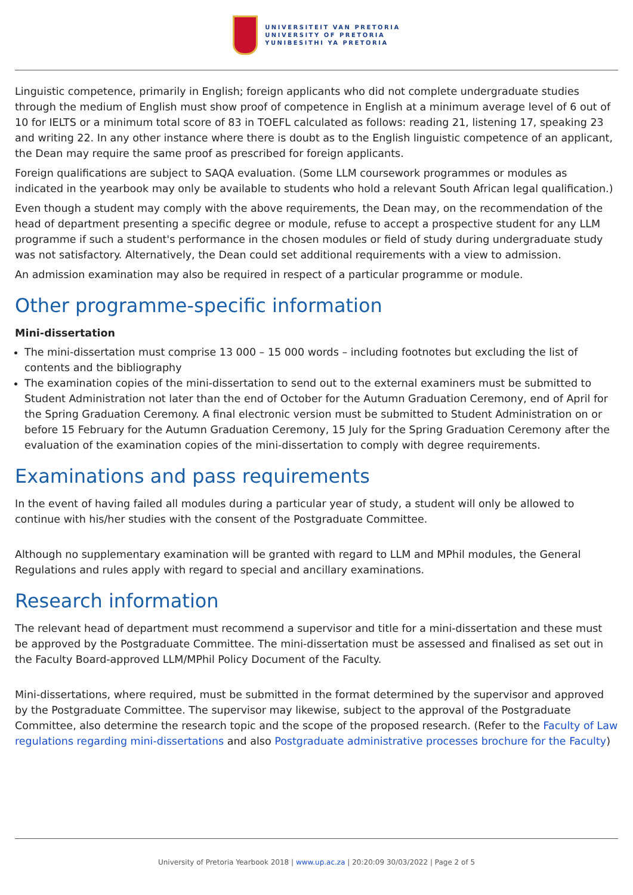UNIVERSITEIT VAN PRETORIA
UNIVERSITY OF PRETORIA
YUNIBESITHI YA PRETORIA
Linguistic competence, primarily in English; foreign applicants who did not complete undergraduate studies through the medium of English must show proof of competence in English at a minimum average level of 6 out of 10 for IELTS or a minimum total score of 83 in TOEFL calculated as follows: reading 21, listening 17, speaking 23 and writing 22. In any other instance where there is doubt as to the English linguistic competence of an applicant, the Dean may require the same proof as prescribed for foreign applicants.
Foreign qualifications are subject to SAQA evaluation. (Some LLM coursework programmes or modules as indicated in the yearbook may only be available to students who hold a relevant South African legal qualification.)
Even though a student may comply with the above requirements, the Dean may, on the recommendation of the head of department presenting a specific degree or module, refuse to accept a prospective student for any LLM programme if such a student's performance in the chosen modules or field of study during undergraduate study was not satisfactory. Alternatively, the Dean could set additional requirements with a view to admission.
An admission examination may also be required in respect of a particular programme or module.
Other programme-specific information
Mini-dissertation
The mini-dissertation must comprise 13 000 – 15 000 words – including footnotes but excluding the list of contents and the bibliography
The examination copies of the mini-dissertation to send out to the external examiners must be submitted to Student Administration not later than the end of October for the Autumn Graduation Ceremony, end of April for the Spring Graduation Ceremony. A final electronic version must be submitted to Student Administration on or before 15 February for the Autumn Graduation Ceremony, 15 July for the Spring Graduation Ceremony after the evaluation of the examination copies of the mini-dissertation to comply with degree requirements.
Examinations and pass requirements
In the event of having failed all modules during a particular year of study, a student will only be allowed to continue with his/her studies with the consent of the Postgraduate Committee.
Although no supplementary examination will be granted with regard to LLM and MPhil modules, the General Regulations and rules apply with regard to special and ancillary examinations.
Research information
The relevant head of department must recommend a supervisor and title for a mini-dissertation and these must be approved by the Postgraduate Committee. The mini-dissertation must be assessed and finalised as set out in the Faculty Board-approved LLM/MPhil Policy Document of the Faculty.
Mini-dissertations, where required, must be submitted in the format determined by the supervisor and approved by the Postgraduate Committee. The supervisor may likewise, subject to the approval of the Postgraduate Committee, also determine the research topic and the scope of the proposed research. (Refer to the Faculty of Law regulations regarding mini-dissertations and also Postgraduate administrative processes brochure for the Faculty)
University of Pretoria Yearbook 2018 | www.up.ac.za | 20:20:09 30/03/2022 | Page 2 of 5